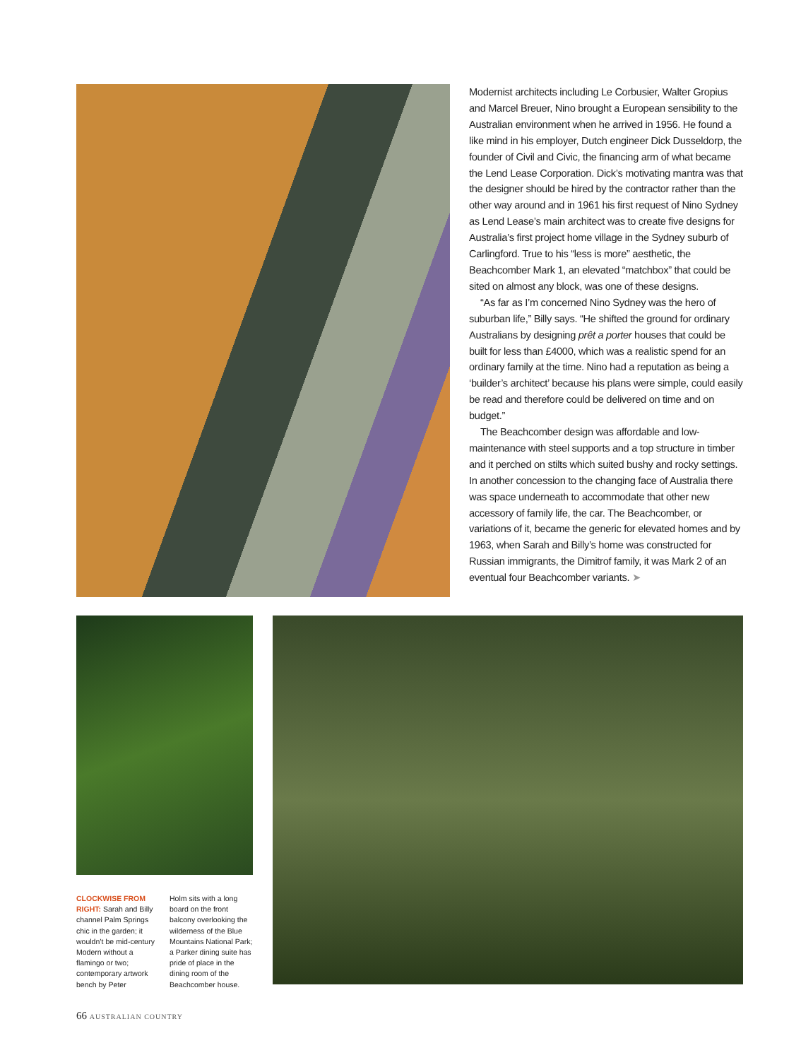Modernist architects including Le Corbusier, Walter Gropius and Marcel Breuer, Nino brought a European sensibility to the Australian environment when he arrived in 1956. He found a like mind in his employer, Dutch engineer Dick Dusseldorp, the founder of Civil and Civic, the financing arm of what became the Lend Lease Corporation. Dick’s motivating mantra was that the designer should be hired by the contractor rather than the other way around and in 1961 his first request of Nino Sydney as Lend Lease’s main architect was to create five designs for Australia’s first project home village in the Sydney suburb of Carlingford. True to his “less is more” aesthetic, the Beachcomber Mark 1, an elevated “matchbox” that could be sited on almost any block, was one of these designs.
“As far as I’m concerned Nino Sydney was the hero of suburban life,” Billy says. “He shifted the ground for ordinary Australians by designing prêt a porter houses that could be built for less than £4000, which was a realistic spend for an ordinary family at the time. Nino had a reputation as being a ‘builder’s architect’ because his plans were simple, could easily be read and therefore could be delivered on time and on budget.”
The Beachcomber design was affordable and low-maintenance with steel supports and a top structure in timber and it perched on stilts which suited bushy and rocky settings. In another concession to the changing face of Australia there was space underneath to accommodate that other new accessory of family life, the car. The Beachcomber, or variations of it, became the generic for elevated homes and by 1963, when Sarah and Billy’s home was constructed for Russian immigrants, the Dimitrof family, it was Mark 2 of an eventual four Beachcomber variants. ➤
CLOCKWISE FROM RIGHT: Sarah and Billy channel Palm Springs chic in the garden; it wouldn’t be mid-century Modern without a flamingo or two; contemporary artwork bench by Peter
Holm sits with a long board on the front balcony overlooking the wilderness of the Blue Mountains National Park; a Parker dining suite has pride of place in the dining room of the Beachcomber house.
66 AUSTRALIAN COUNTRY